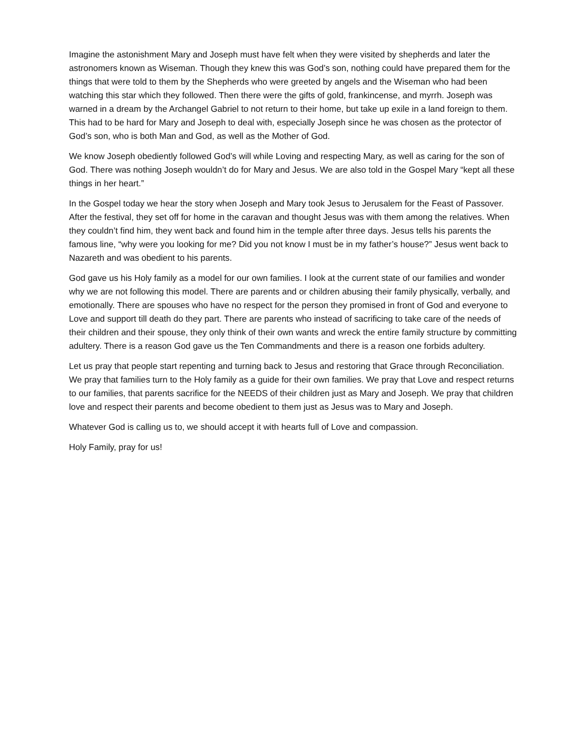Imagine the astonishment Mary and Joseph must have felt when they were visited by shepherds and later the astronomers known as Wiseman. Though they knew this was God’s son, nothing could have prepared them for the things that were told to them by the Shepherds who were greeted by angels and the Wiseman who had been watching this star which they followed. Then there were the gifts of gold, frankincense, and myrrh. Joseph was warned in a dream by the Archangel Gabriel to not return to their home, but take up exile in a land foreign to them. This had to be hard for Mary and Joseph to deal with, especially Joseph since he was chosen as the protector of God’s son, who is both Man and God, as well as the Mother of God.
We know Joseph obediently followed God’s will while Loving and respecting Mary, as well as caring for the son of God. There was nothing Joseph wouldn’t do for Mary and Jesus. We are also told in the Gospel Mary “kept all these things in her heart.”
In the Gospel today we hear the story when Joseph and Mary took Jesus to Jerusalem for the Feast of Passover. After the festival, they set off for home in the caravan and thought Jesus was with them among the relatives. When they couldn’t find him, they went back and found him in the temple after three days. Jesus tells his parents the famous line, “why were you looking for me? Did you not know I must be in my father’s house?” Jesus went back to Nazareth and was obedient to his parents.
God gave us his Holy family as a model for our own families. I look at the current state of our families and wonder why we are not following this model. There are parents and or children abusing their family physically, verbally, and emotionally. There are spouses who have no respect for the person they promised in front of God and everyone to Love and support till death do they part. There are parents who instead of sacrificing to take care of the needs of their children and their spouse, they only think of their own wants and wreck the entire family structure by committing adultery. There is a reason God gave us the Ten Commandments and there is a reason one forbids adultery.
Let us pray that people start repenting and turning back to Jesus and restoring that Grace through Reconciliation. We pray that families turn to the Holy family as a guide for their own families. We pray that Love and respect returns to our families, that parents sacrifice for the NEEDS of their children just as Mary and Joseph. We pray that children love and respect their parents and become obedient to them just as Jesus was to Mary and Joseph.
Whatever God is calling us to, we should accept it with hearts full of Love and compassion.
Holy Family, pray for us!